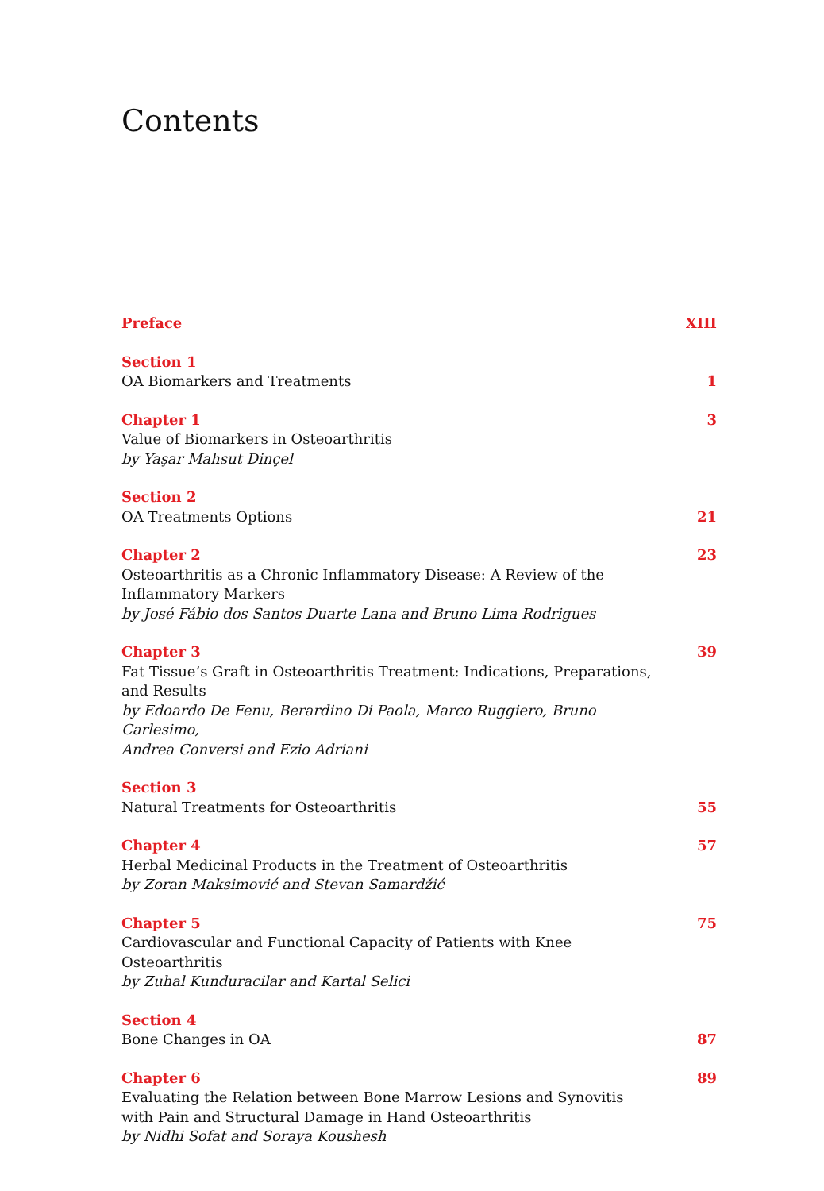Contents
Preface XIII
Section 1
OA Biomarkers and Treatments
1
Chapter 1
Value of Biomarkers in Osteoarthritis
by Yaşar Mahsut Dinçel
3
Section 2
OA Treatments Options
21
Chapter 2
Osteoarthritis as a Chronic Inflammatory Disease: A Review of the
Inflammatory Markers
by José Fábio dos Santos Duarte Lana and Bruno Lima Rodrigues
23
Chapter 3
Fat Tissue’s Graft in Osteoarthritis Treatment: Indications, Preparations,
and Results
by Edoardo De Fenu, Berardino Di Paola, Marco Ruggiero, Bruno Carlesimo,
Andrea Conversi and Ezio Adriani
39
Section 3
Natural Treatments for Osteoarthritis
55
Chapter 4
Herbal Medicinal Products in the Treatment of Osteoarthritis
by Zoran Maksimović and Stevan Samardžić
57
Chapter 5
Cardiovascular and Functional Capacity of Patients with Knee Osteoarthritis
by Zuhal Kunduracilar and Kartal Selici
75
Section 4
Bone Changes in OA
87
Chapter 6
Evaluating the Relation between Bone Marrow Lesions and Synovitis
with Pain and Structural Damage in Hand Osteoarthritis
by Nidhi Sofat and Soraya Koushesh
89